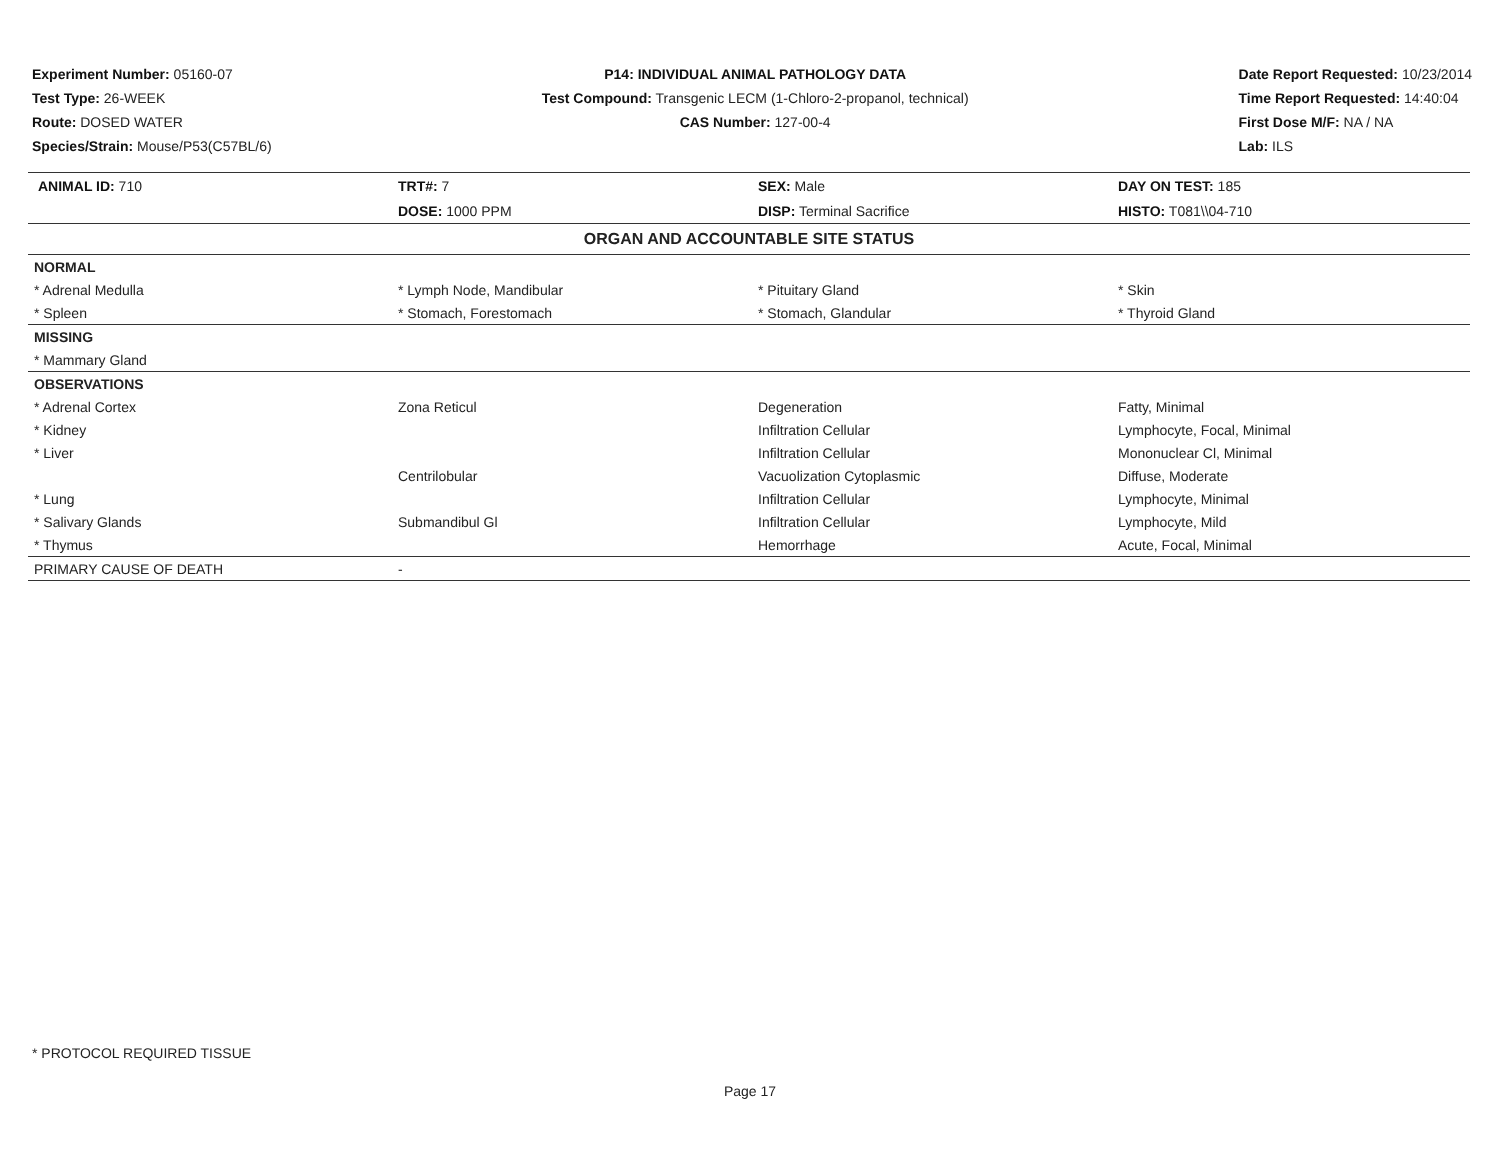Experiment Number: 05160-07
Test Type: 26-WEEK
Route: DOSED WATER
Species/Strain: Mouse/P53(C57BL/6)
P14: INDIVIDUAL ANIMAL PATHOLOGY DATA
Test Compound: Transgenic LECM (1-Chloro-2-propanol, technical)
CAS Number: 127-00-4
Date Report Requested: 10/23/2014
Time Report Requested: 14:40:04
First Dose M/F: NA / NA
Lab: ILS
| ANIMAL ID: 710 | TRT#: 7 | SEX: Male | DAY ON TEST: 185 |
| | DOSE: 1000 PPM | DISP: Terminal Sacrifice | HISTO: T081\\04-710 |
| ORGAN AND ACCOUNTABLE SITE STATUS | | | |
| NORMAL | | | |
| * Adrenal Medulla | * Lymph Node, Mandibular | * Pituitary Gland | * Skin |
| * Spleen | * Stomach, Forestomach | * Stomach, Glandular | * Thyroid Gland |
| MISSING | | | |
| * Mammary Gland | | | |
| OBSERVATIONS | | | |
| * Adrenal Cortex | Zona Reticul | Degeneration | Fatty, Minimal |
| * Kidney | | Infiltration Cellular | Lymphocyte, Focal, Minimal |
| * Liver | | Infiltration Cellular | Mononuclear Cl, Minimal |
| | Centrilobular | Vacuolization Cytoplasmic | Diffuse, Moderate |
| * Lung | | Infiltration Cellular | Lymphocyte, Minimal |
| * Salivary Glands | Submandibul Gl | Infiltration Cellular | Lymphocyte, Mild |
| * Thymus | | Hemorrhage | Acute, Focal, Minimal |
| PRIMARY CAUSE OF DEATH | - | | |
* PROTOCOL REQUIRED TISSUE
Page 17